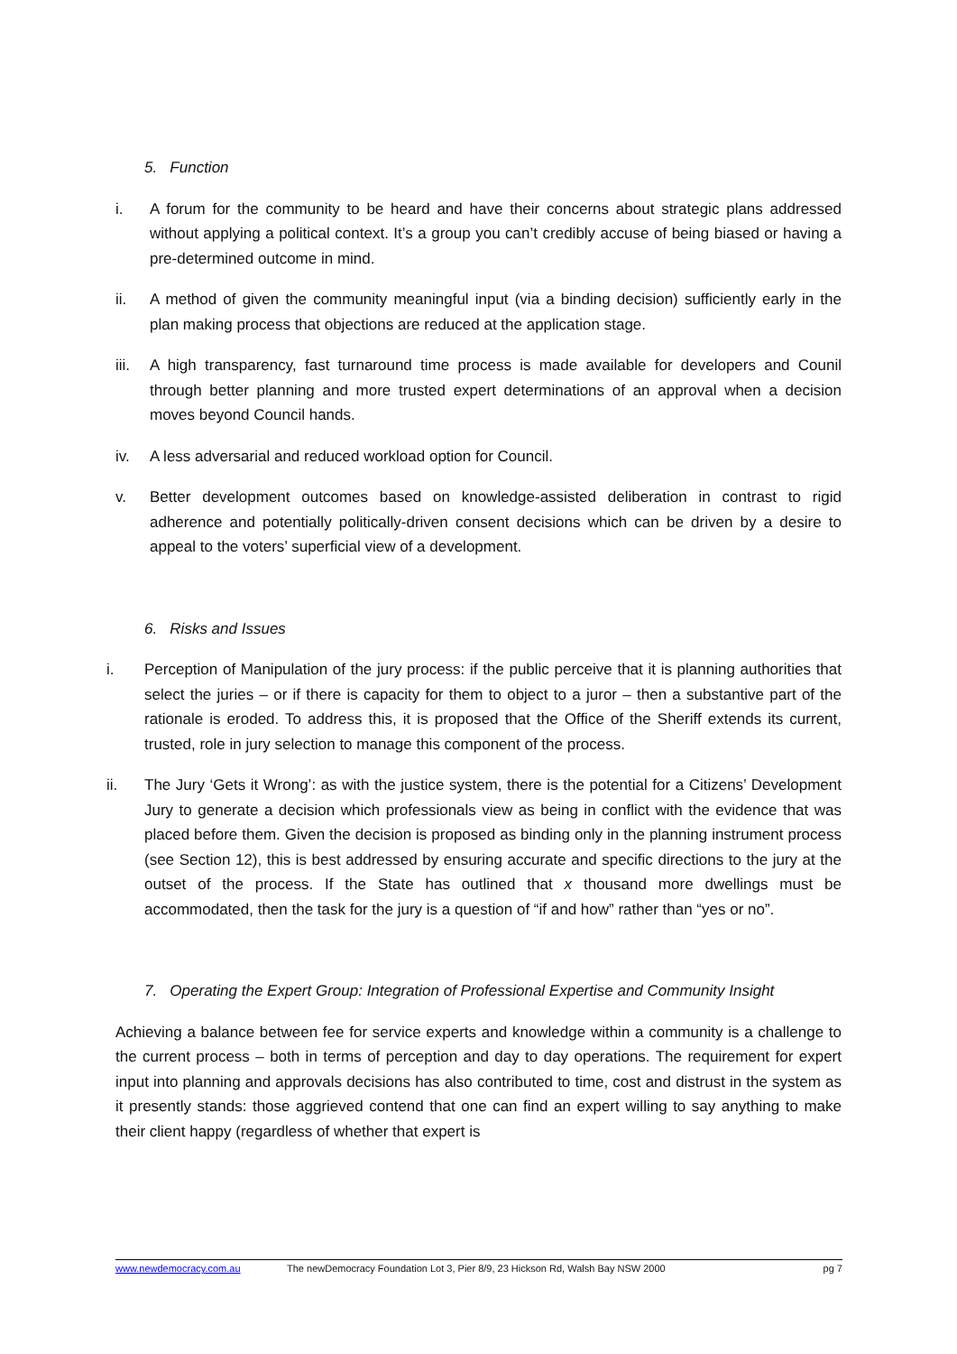5. Function
i. A forum for the community to be heard and have their concerns about strategic plans addressed without applying a political context. It’s a group you can’t credibly accuse of being biased or having a pre-determined outcome in mind.
ii. A method of given the community meaningful input (via a binding decision) sufficiently early in the plan making process that objections are reduced at the application stage.
iii.
A high transparency, fast turnaround time process is made available for developers and Counil through better planning and more trusted expert determinations of an approval when a decision moves beyond Council hands.
iv. A less adversarial and reduced workload option for Council.
v. Better development outcomes based on knowledge-assisted deliberation in contrast to rigid adherence and potentially politically-driven consent decisions which can be driven by a desire to appeal to the voters’ superficial view of a development.
6. Risks and Issues
i. Perception of Manipulation of the jury process: if the public perceive that it is planning authorities that select the juries – or if there is capacity for them to object to a juror – then a substantive part of the rationale is eroded. To address this, it is proposed that the Office of the Sheriff extends its current, trusted, role in jury selection to manage this component of the process.
ii. The Jury ‘Gets it Wrong’: as with the justice system, there is the potential for a Citizens’ Development Jury to generate a decision which professionals view as being in conflict with the evidence that was placed before them. Given the decision is proposed as binding only in the planning instrument process (see Section 12), this is best addressed by ensuring accurate and specific directions to the jury at the outset of the process. If the State has outlined that x thousand more dwellings must be accommodated, then the task for the jury is a question of “if and how” rather than “yes or no”.
7. Operating the Expert Group: Integration of Professional Expertise and Community Insight
Achieving a balance between fee for service experts and knowledge within a community is a challenge to the current process – both in terms of perception and day to day operations. The requirement for expert input into planning and approvals decisions has also contributed to time, cost and distrust in the system as it presently stands: those aggrieved contend that one can find an expert willing to say anything to make their client happy (regardless of whether that expert is
www.newdemocracy.com.au The newDemocracy Foundation Lot 3, Pier 8/9, 23 Hickson Rd, Walsh Bay NSW 2000 pg 7